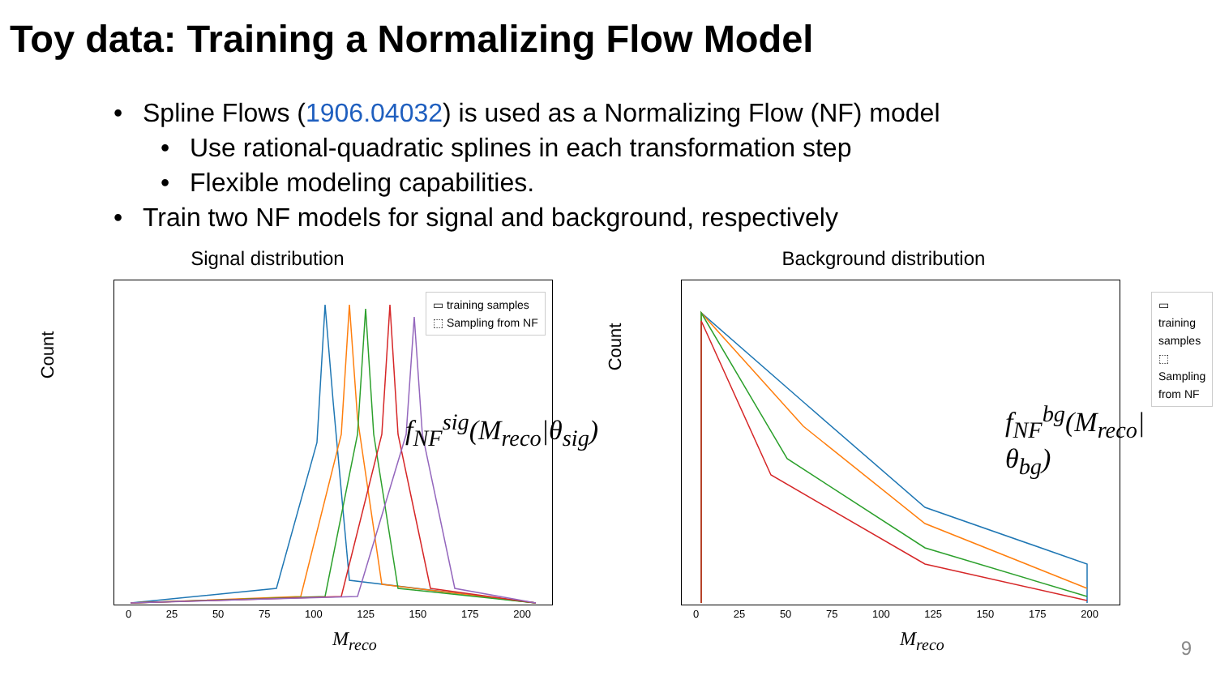Toy data: Training a Normalizing Flow Model
• Spline Flows (1906.04032) is used as a Normalizing Flow (NF) model
• Use rational-quadratic splines in each transformation step
• Flexible modeling capabilities.
• Train two NF models for signal and background, respectively
Signal distribution
Count
▭ training samples
⬚ Sampling from NF
f<sub>NF</sub><sup>sig</sup>(M<sub>reco</sub>|θ<sub>sig</sub>)
0 25 50 75 100 125 150 175 200
M<sub>reco</sub>
Background distribution
Count
▭ training samples
⬚ Sampling from NF
f<sub>NF</sub><sup>bg</sup>(M<sub>reco</sub>|θ<sub>bg</sub>)
0 25 50 75 100 125 150 175 200
M<sub>reco</sub>
9